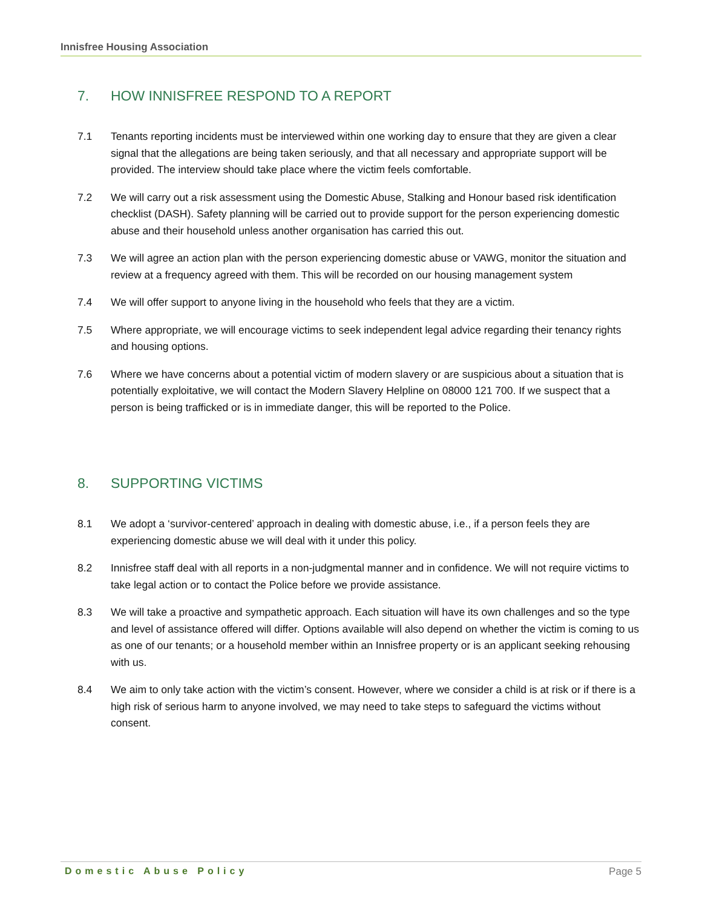Innisfree Housing Association
7. HOW INNISFREE RESPOND TO A REPORT
7.1 Tenants reporting incidents must be interviewed within one working day to ensure that they are given a clear signal that the allegations are being taken seriously, and that all necessary and appropriate support will be provided. The interview should take place where the victim feels comfortable.
7.2 We will carry out a risk assessment using the Domestic Abuse, Stalking and Honour based risk identification checklist (DASH). Safety planning will be carried out to provide support for the person experiencing domestic abuse and their household unless another organisation has carried this out.
7.3 We will agree an action plan with the person experiencing domestic abuse or VAWG, monitor the situation and review at a frequency agreed with them. This will be recorded on our housing management system
7.4 We will offer support to anyone living in the household who feels that they are a victim.
7.5 Where appropriate, we will encourage victims to seek independent legal advice regarding their tenancy rights and housing options.
7.6 Where we have concerns about a potential victim of modern slavery or are suspicious about a situation that is potentially exploitative, we will contact the Modern Slavery Helpline on 08000 121 700. If we suspect that a person is being trafficked or is in immediate danger, this will be reported to the Police.
8. SUPPORTING VICTIMS
8.1 We adopt a ‘survivor-centered’ approach in dealing with domestic abuse, i.e., if a person feels they are experiencing domestic abuse we will deal with it under this policy.
8.2 Innisfree staff deal with all reports in a non-judgmental manner and in confidence. We will not require victims to take legal action or to contact the Police before we provide assistance.
8.3 We will take a proactive and sympathetic approach. Each situation will have its own challenges and so the type and level of assistance offered will differ. Options available will also depend on whether the victim is coming to us as one of our tenants; or a household member within an Innisfree property or is an applicant seeking rehousing with us.
8.4 We aim to only take action with the victim’s consent. However, where we consider a child is at risk or if there is a high risk of serious harm to anyone involved, we may need to take steps to safeguard the victims without consent.
Domestic Abuse Policy Page 5